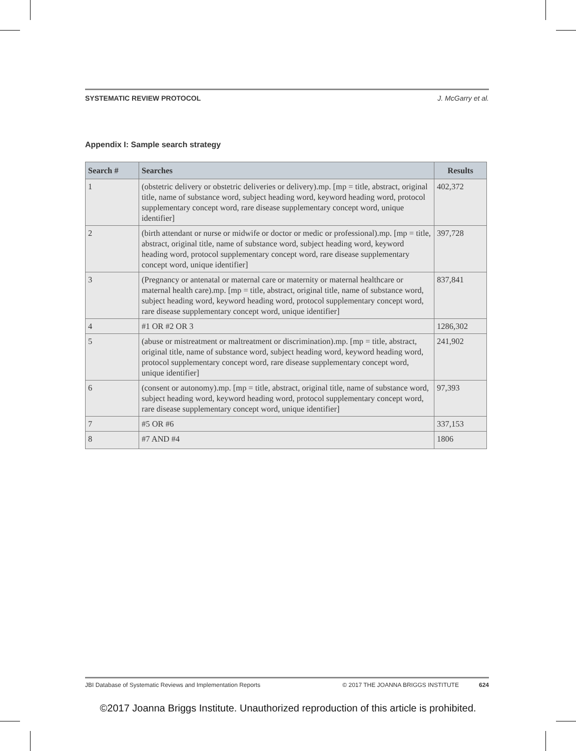SYSTEMATIC REVIEW PROTOCOL J. McGarry et al.
Appendix I: Sample search strategy
| Search # | Searches | Results |
| --- | --- | --- |
| 1 | (obstetric delivery or obstetric deliveries or delivery).mp. [mp = title, abstract, original title, name of substance word, subject heading word, keyword heading word, protocol supplementary concept word, rare disease supplementary concept word, unique identifier] | 402,372 |
| 2 | (birth attendant or nurse or midwife or doctor or medic or professional).mp. [mp = title, abstract, original title, name of substance word, subject heading word, keyword heading word, protocol supplementary concept word, rare disease supplementary concept word, unique identifier] | 397,728 |
| 3 | (Pregnancy or antenatal or maternal care or maternity or maternal healthcare or maternal health care).mp. [mp = title, abstract, original title, name of substance word, subject heading word, keyword heading word, protocol supplementary concept word, rare disease supplementary concept word, unique identifier] | 837,841 |
| 4 | #1 OR #2 OR 3 | 1286,302 |
| 5 | (abuse or mistreatment or maltreatment or discrimination).mp. [mp = title, abstract, original title, name of substance word, subject heading word, keyword heading word, protocol supplementary concept word, rare disease supplementary concept word, unique identifier] | 241,902 |
| 6 | (consent or autonomy).mp. [mp = title, abstract, original title, name of substance word, subject heading word, keyword heading word, protocol supplementary concept word, rare disease supplementary concept word, unique identifier] | 97,393 |
| 7 | #5 OR #6 | 337,153 |
| 8 | #7 AND #4 | 1806 |
JBI Database of Systematic Reviews and Implementation Reports © 2017 THE JOANNA BRIGGS INSTITUTE 624
©2017 Joanna Briggs Institute. Unauthorized reproduction of this article is prohibited.